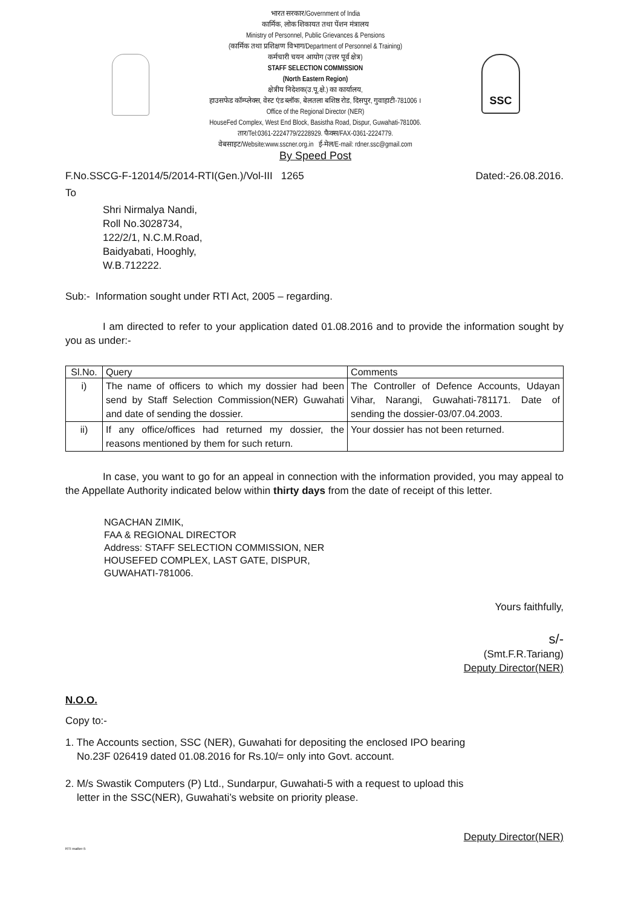भारत सरकार/Government of India
कार्मिक, लोक शिकायत तथा पेंशन मंत्रालय
Ministry of Personnel, Public Grievances & Pensions
(कार्मिक तथा प्रशिक्षण विभाग/Department of Personnel & Training)
कर्मचारी चयन आयोग (उत्तर पूर्व क्षेत्र)
STAFF SELECTION COMMISSION
(North Eastern Region)
क्षेत्रीय निदेशक(उ.पू.क्षे.) का कार्यालय,
हाउसफेड कॉम्प्लेक्स, वेस्ट एंड ब्लॉक, बेलतला बशिष्ठ रोड, दिसपुर, गुवाहाटी-781006 ।
Office of the Regional Director (NER)
HouseFed Complex, West End Block, Basistha Road, Dispur, Guwahati-781006.
तार/Tel:0361-2224779/2228929. फैक्स/FAX-0361-2224779.
वेबसाइट/Website:www.sscner.org.in ई-मेल/E-mail: rdner.ssc@gmail.com
By Speed Post
SSC
F.No.SSCG-F-12014/5/2014-RTI(Gen.)/Vol-III 1265 Dated:-26.08.2016.
To
Shri Nirmalya Nandi,
Roll No.3028734,
122/2/1, N.C.M.Road,
Baidyabati, Hooghly,
W.B.712222.
Sub:- Information sought under RTI Act, 2005 – regarding.
I am directed to refer to your application dated 01.08.2016 and to provide the information sought by you as under:-
| Sl.No. | Query | Comments |
| --- | --- | --- |
| i) | The name of officers to which my dossier had been send by Staff Selection Commission(NER) Guwahati and date of sending the dossier. | The Controller of Defence Accounts, Udayan Vihar, Narangi, Guwahati-781171. Date of sending the dossier-03/07.04.2003. |
| ii) | If any office/offices had returned my dossier, the reasons mentioned by them for such return. | Your dossier has not been returned. |
In case, you want to go for an appeal in connection with the information provided, you may appeal to the Appellate Authority indicated below within thirty days from the date of receipt of this letter.
NGACHAN ZIMIK,
FAA & REGIONAL DIRECTOR
Address: STAFF SELECTION COMMISSION, NER
HOUSEFED COMPLEX, LAST GATE, DISPUR,
GUWAHATI-781006.
Yours faithfully,
s/-
(Smt.F.R.Tariang)
Deputy Director(NER)
N.O.O.
Copy to:-
1. The Accounts section, SSC (NER), Guwahati for depositing the enclosed IPO bearing
No.23F 026419 dated 01.08.2016 for Rs.10/= only into Govt. account.
2. M/s Swastik Computers (P) Ltd., Sundarpur, Guwahati-5 with a request to upload this
letter in the SSC(NER), Guwahati’s website on priority please.
Deputy Director(NER)
RTI matter-5